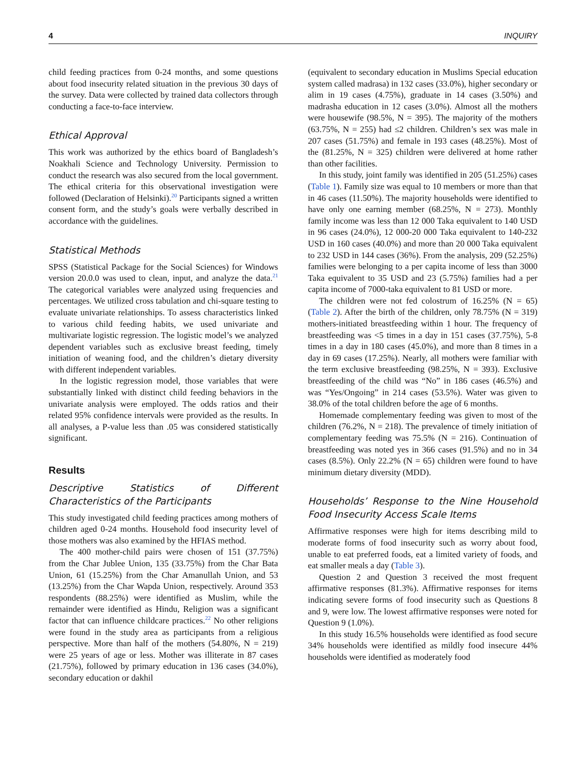4 INQUIRY
child feeding practices from 0-24 months, and some questions about food insecurity related situation in the previous 30 days of the survey. Data were collected by trained data collectors through conducting a face-to-face interview.
Ethical Approval
This work was authorized by the ethics board of Bangladesh’s Noakhali Science and Technology University. Permission to conduct the research was also secured from the local government. The ethical criteria for this observational investigation were followed (Declaration of Helsinki).<sup>20</sup> Participants signed a written consent form, and the study’s goals were verbally described in accordance with the guidelines.
Statistical Methods
SPSS (Statistical Package for the Social Sciences) for Windows version 20.0.0 was used to clean, input, and analyze the data.<sup>21</sup> The categorical variables were analyzed using frequencies and percentages. We utilized cross tabulation and chi-square testing to evaluate univariate relationships. To assess characteristics linked to various child feeding habits, we used univariate and multivariate logistic regression. The logistic model’s we analyzed dependent variables such as exclusive breast feeding, timely initiation of weaning food, and the children’s dietary diversity with different independent variables.
In the logistic regression model, those variables that were substantially linked with distinct child feeding behaviors in the univariate analysis were employed. The odds ratios and their related 95% confidence intervals were provided as the results. In all analyses, a P-value less than .05 was considered statistically significant.
Results
Descriptive Statistics of Different Characteristics of the Participants
This study investigated child feeding practices among mothers of children aged 0-24 months. Household food insecurity level of those mothers was also examined by the HFIAS method.
The 400 mother-child pairs were chosen of 151 (37.75%) from the Char Jublee Union, 135 (33.75%) from the Char Bata Union, 61 (15.25%) from the Char Amanullah Union, and 53 (13.25%) from the Char Wapda Union, respectively. Around 353 respondents (88.25%) were identified as Muslim, while the remainder were identified as Hindu, Religion was a significant factor that can influence childcare practices.<sup>22</sup> No other religions were found in the study area as participants from a religious perspective. More than half of the mothers (54.80%, N = 219) were 25 years of age or less. Mother was illiterate in 87 cases (21.75%), followed by primary education in 136 cases (34.0%), secondary education or dakhil
(equivalent to secondary education in Muslims Special education system called madrasa) in 132 cases (33.0%), higher secondary or alim in 19 cases (4.75%), graduate in 14 cases (3.50%) and madrasha education in 12 cases (3.0%). Almost all the mothers were housewife (98.5%, N = 395). The majority of the mothers (63.75%, N = 255) had ≤2 children. Children’s sex was male in 207 cases (51.75%) and female in 193 cases (48.25%). Most of the (81.25%, N = 325) children were delivered at home rather than other facilities.
In this study, joint family was identified in 205 (51.25%) cases (Table 1). Family size was equal to 10 members or more than that in 46 cases (11.50%). The majority households were identified to have only one earning member (68.25%, N = 273). Monthly family income was less than 12 000 Taka equivalent to 140 USD in 96 cases (24.0%), 12 000-20 000 Taka equivalent to 140-232 USD in 160 cases (40.0%) and more than 20 000 Taka equivalent to 232 USD in 144 cases (36%). From the analysis, 209 (52.25%) families were belonging to a per capita income of less than 3000 Taka equivalent to 35 USD and 23 (5.75%) families had a per capita income of 7000-taka equivalent to 81 USD or more.
The children were not fed colostrum of 16.25% (N = 65) (Table 2). After the birth of the children, only 78.75% (N = 319) mothers-initiated breastfeeding within 1 hour. The frequency of breastfeeding was <5 times in a day in 151 cases (37.75%), 5-8 times in a day in 180 cases (45.0%), and more than 8 times in a day in 69 cases (17.25%). Nearly, all mothers were familiar with the term exclusive breastfeeding (98.25%, N = 393). Exclusive breastfeeding of the child was “No” in 186 cases (46.5%) and was “Yes/Ongoing” in 214 cases (53.5%). Water was given to 38.0% of the total children before the age of 6 months.
Homemade complementary feeding was given to most of the children (76.2%, N = 218). The prevalence of timely initiation of complementary feeding was 75.5% (N = 216). Continuation of breastfeeding was noted yes in 366 cases (91.5%) and no in 34 cases (8.5%). Only 22.2% (N = 65) children were found to have minimum dietary diversity (MDD).
Households’ Response to the Nine Household Food Insecurity Access Scale Items
Affirmative responses were high for items describing mild to moderate forms of food insecurity such as worry about food, unable to eat preferred foods, eat a limited variety of foods, and eat smaller meals a day (Table 3).
Question 2 and Question 3 received the most frequent affirmative responses (81.3%). Affirmative responses for items indicating severe forms of food insecurity such as Questions 8 and 9, were low. The lowest affirmative responses were noted for Question 9 (1.0%).
In this study 16.5% households were identified as food secure 34% households were identified as mildly food insecure 44% households were identified as moderately food